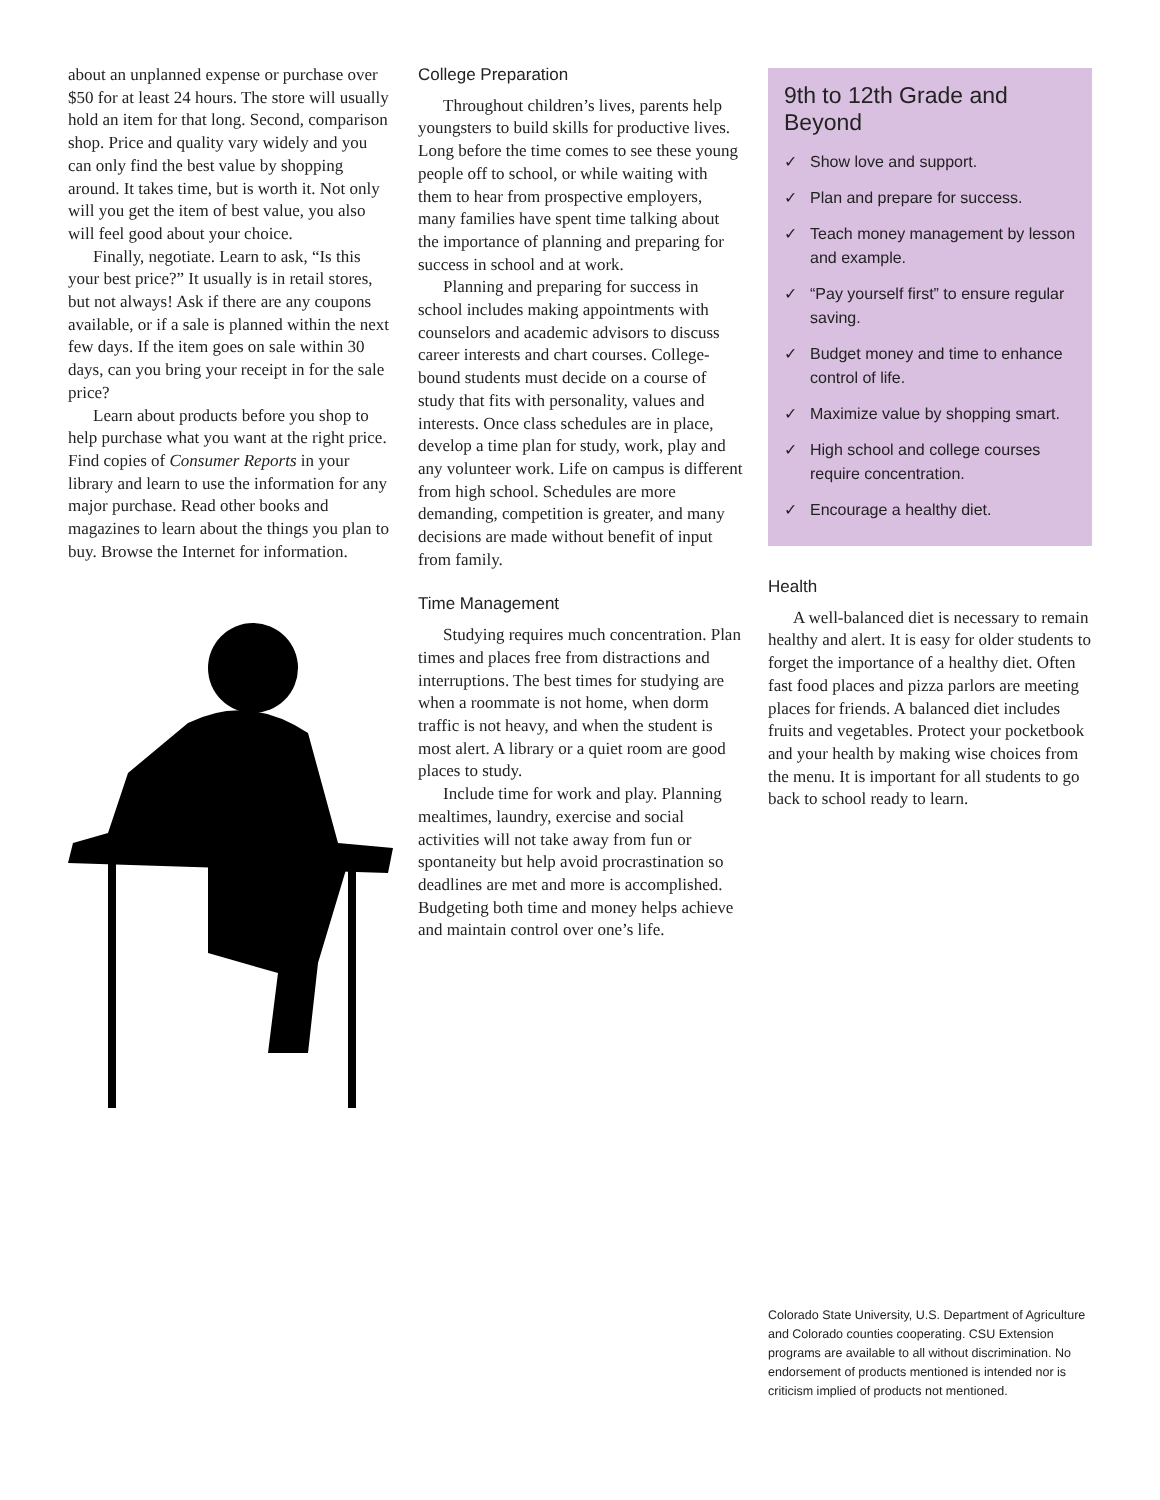about an unplanned expense or purchase over $50 for at least 24 hours. The store will usually hold an item for that long. Second, comparison shop. Price and quality vary widely and you can only find the best value by shopping around. It takes time, but is worth it. Not only will you get the item of best value, you also will feel good about your choice.
Finally, negotiate. Learn to ask, “Is this your best price?” It usually is in retail stores, but not always! Ask if there are any coupons available, or if a sale is planned within the next few days. If the item goes on sale within 30 days, can you bring your receipt in for the sale price?
Learn about products before you shop to help purchase what you want at the right price. Find copies of Consumer Reports in your library and learn to use the information for any major purchase. Read other books and magazines to learn about the things you plan to buy. Browse the Internet for information.
College Preparation
Throughout children’s lives, parents help youngsters to build skills for productive lives. Long before the time comes to see these young people off to school, or while waiting with them to hear from prospective employers, many families have spent time talking about the importance of planning and preparing for success in school and at work.
Planning and preparing for success in school includes making appointments with counselors and academic advisors to discuss career interests and chart courses. College-bound students must decide on a course of study that fits with personality, values and interests. Once class schedules are in place, develop a time plan for study, work, play and any volunteer work. Life on campus is different from high school. Schedules are more demanding, competition is greater, and many decisions are made without benefit of input from family.
Time Management
Studying requires much concentration. Plan times and places free from distractions and interruptions. The best times for studying are when a roommate is not home, when dorm traffic is not heavy, and when the student is most alert. A library or a quiet room are good places to study.
Include time for work and play. Planning mealtimes, laundry, exercise and social activities will not take away from fun or spontaneity but help avoid procrastination so deadlines are met and more is accomplished. Budgeting both time and money helps achieve and maintain control over one’s life.
9th to 12th Grade and Beyond
✓ Show love and support.
✓ Plan and prepare for success.
✓ Teach money management by lesson and example.
✓ “Pay yourself first” to ensure regular saving.
✓ Budget money and time to enhance control of life.
✓ Maximize value by shopping smart.
✓ High school and college courses require concentration.
✓ Encourage a healthy diet.
Health
A well-balanced diet is necessary to remain healthy and alert. It is easy for older students to forget the importance of a healthy diet. Often fast food places and pizza parlors are meeting places for friends. A balanced diet includes fruits and vegetables. Protect your pocketbook and your health by making wise choices from the menu. It is important for all students to go back to school ready to learn.
Colorado State University, U.S. Department of Agriculture and Colorado counties cooperating. CSU Extension programs are available to all without discrimination. No endorsement of products mentioned is intended nor is criticism implied of products not mentioned.